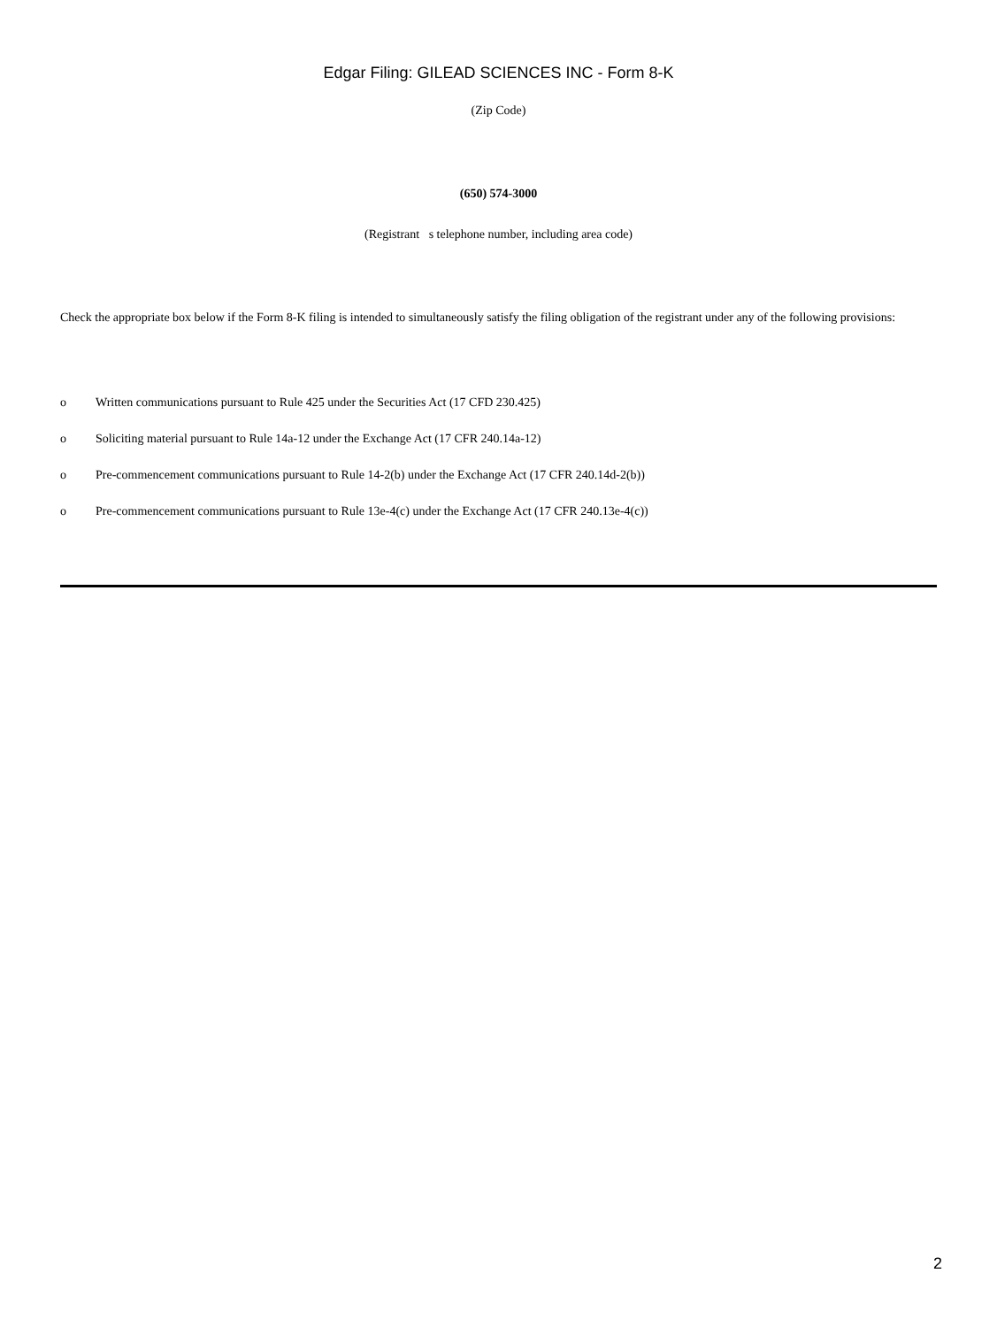Edgar Filing: GILEAD SCIENCES INC - Form 8-K
(Zip Code)
(650) 574-3000
(Registrant s telephone number, including area code)
Check the appropriate box below if the Form 8-K filing is intended to simultaneously satisfy the filing obligation of the registrant under any of the following provisions:
o Written communications pursuant to Rule 425 under the Securities Act (17 CFD 230.425)
o Soliciting material pursuant to Rule 14a-12 under the Exchange Act (17 CFR 240.14a-12)
o Pre-commencement communications pursuant to Rule 14-2(b) under the Exchange Act (17 CFR 240.14d-2(b))
o Pre-commencement communications pursuant to Rule 13e-4(c) under the Exchange Act (17 CFR 240.13e-4(c))
2